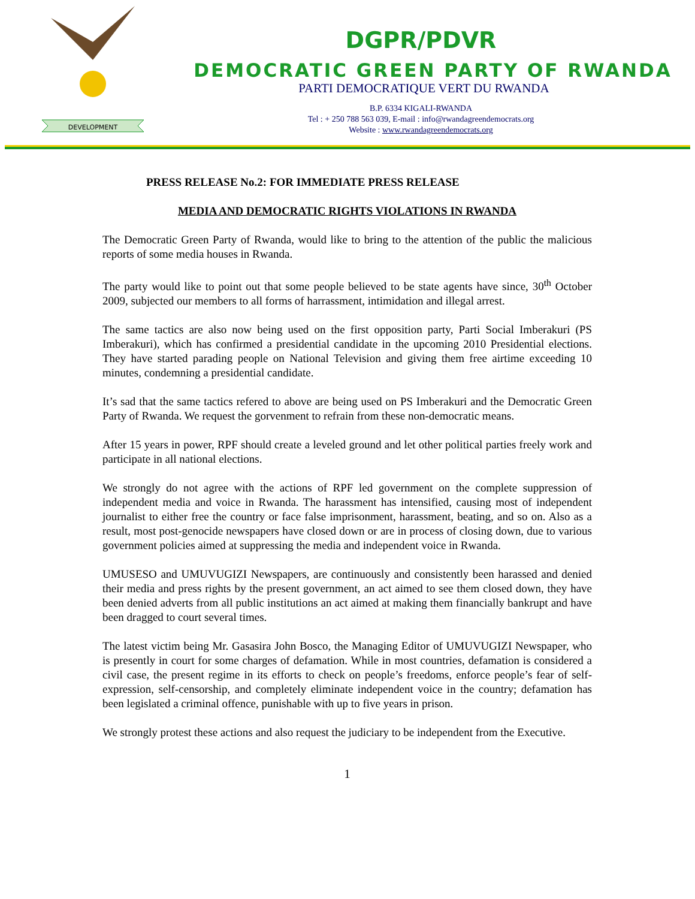DEVELOPMENT
DGPR/PDVR
DEMOCRATIC GREEN PARTY OF RWANDA
PARTI DEMOCRATIQUE VERT DU RWANDA
B.P. 6334 KIGALI-RWANDA
Tel : + 250 788 563 039, E-mail : info@rwandagreendemocrats.org
Website : www.rwandagreendemocrats.org
PRESS RELEASE No.2: FOR IMMEDIATE PRESS RELEASE
MEDIA AND DEMOCRATIC RIGHTS VIOLATIONS IN RWANDA
The Democratic Green Party of Rwanda, would like to bring to the attention of the public the malicious reports of some media houses in Rwanda.
The party would like to point out that some people believed to be state agents have since, 30<sup>th</sup> October 2009, subjected our members to all forms of harrassment, intimidation and illegal arrest.
The same tactics are also now being used on the first opposition party, Parti Social Imberakuri (PS Imberakuri), which has confirmed a presidential candidate in the upcoming 2010 Presidential elections. They have started parading people on National Television and giving them free airtime exceeding 10 minutes, condemning a presidential candidate.
It’s sad that the same tactics refered to above are being used on PS Imberakuri and the Democratic Green Party of Rwanda. We request the gorvenment to refrain from these non-democratic means.
After 15 years in power, RPF should create a leveled ground and let other political parties freely work and participate in all national elections.
We strongly do not agree with the actions of RPF led government on the complete suppression of independent media and voice in Rwanda. The harassment has intensified, causing most of independent journalist to either free the country or face false imprisonment, harassment, beating, and so on. Also as a result, most post-genocide newspapers have closed down or are in process of closing down, due to various government policies aimed at suppressing the media and independent voice in Rwanda.
UMUSESO and UMUVUGIZI Newspapers, are continuously and consistently been harassed and denied their media and press rights by the present government, an act aimed to see them closed down, they have been denied adverts from all public institutions an act aimed at making them financially bankrupt and have been dragged to court several times.
The latest victim being Mr. Gasasira John Bosco, the Managing Editor of UMUVUGIZI Newspaper, who is presently in court for some charges of defamation. While in most countries, defamation is considered a civil case, the present regime in its efforts to check on people’s freedoms, enforce people’s fear of self-expression, self-censorship, and completely eliminate independent voice in the country; defamation has been legislated a criminal offence, punishable with up to five years in prison.
We strongly protest these actions and also request the judiciary to be independent from the Executive.
1